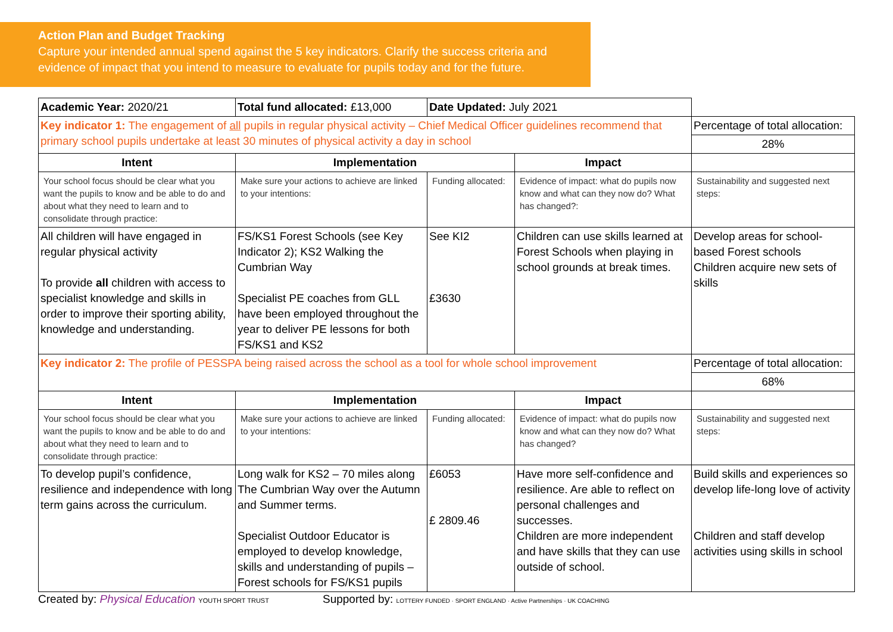Action Plan and Budget Tracking
Capture your intended annual spend against the 5 key indicators. Clarify the success criteria and evidence of impact that you intend to measure to evaluate for pupils today and for the future.
| Academic Year: 2020/21 | Total fund allocated: £13,000 | Date Updated: July 2021 | | |
| Key indicator 1: The engagement of all pupils in regular physical activity – Chief Medical Officer guidelines recommend that primary school pupils undertake at least 30 minutes of physical activity a day in school | | | | Percentage of total allocation: |
| | | | | 28% |
| Intent | Implementation | | Impact | |
| Your school focus should be clear what you want the pupils to know and be able to do and about what they need to learn and to consolidate through practice: | Make sure your actions to achieve are linked to your intentions: | Funding allocated: | Evidence of impact: what do pupils now know and what can they now do? What has changed?: | Sustainability and suggested next steps: |
| All children will have engaged in regular physical activity To provide all children with access to specialist knowledge and skills in order to improve their sporting ability, knowledge and understanding. | FS/KS1 Forest Schools (see Key Indicator 2); KS2 Walking the Cumbrian Way Specialist PE coaches from GLL have been employed throughout the year to deliver PE lessons for both FS/KS1 and KS2 | See KI2 £3630 | Children can use skills learned at Forest Schools when playing in school grounds at break times. | Develop areas for school-based Forest schools Children acquire new sets of skills |
| Key indicator 2: The profile of PESSPA being raised across the school as a tool for whole school improvement | | | | Percentage of total allocation: |
| | | | | 68% |
| Intent | Implementation | | Impact | |
| Your school focus should be clear what you want the pupils to know and be able to do and about what they need to learn and to consolidate through practice: | Make sure your actions to achieve are linked to your intentions: | Funding allocated: | Evidence of impact: what do pupils now know and what can they now do? What has changed? | Sustainability and suggested next steps: |
| To develop pupil’s confidence, resilience and independence with long term gains across the curriculum. | Long walk for KS2 – 70 miles along The Cumbrian Way over the Autumn and Summer terms. Specialist Outdoor Educator is employed to develop knowledge, skills and understanding of pupils – Forest schools for FS/KS1 pupils | £6053 £ 2809.46 | Have more self-confidence and resilience. Are able to reflect on personal challenges and successes. Children are more independent and have skills that they can use outside of school. | Build skills and experiences so develop life-long love of activity Children and staff develop activities using skills in school |
Created by: Physical Education YOUTH SPORT TRUST
Supported by: LOTTERY FUNDED · SPORT ENGLAND · Active Partnerships · UK COACHING